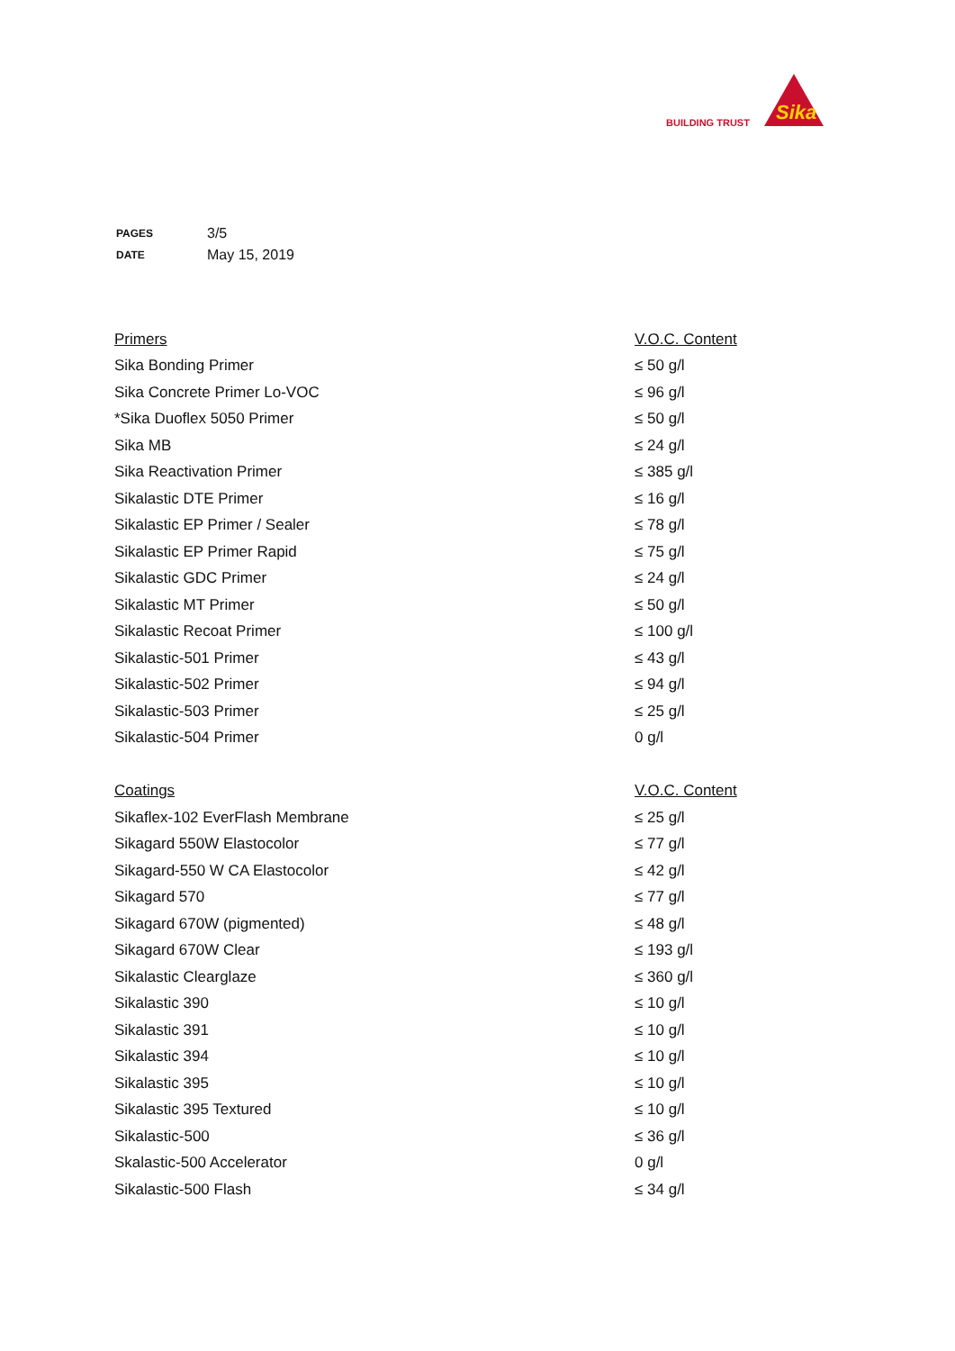BUILDING TRUST
Sika
| PAGES | 3/5 |
| DATE | May 15, 2019 |
| Primers | V.O.C. Content |
| --- | --- |
| Sika Bonding Primer | ≤ 50 g/l |
| Sika Concrete Primer Lo-VOC | ≤ 96 g/l |
| *Sika Duoflex 5050 Primer | ≤ 50 g/l |
| Sika MB | ≤ 24 g/l |
| Sika Reactivation Primer | ≤ 385 g/l |
| Sikalastic DTE Primer | ≤ 16 g/l |
| Sikalastic EP Primer / Sealer | ≤ 78 g/l |
| Sikalastic EP Primer Rapid | ≤ 75 g/l |
| Sikalastic GDC Primer | ≤ 24 g/l |
| Sikalastic MT Primer | ≤ 50 g/l |
| Sikalastic Recoat Primer | ≤ 100 g/l |
| Sikalastic-501 Primer | ≤ 43 g/l |
| Sikalastic-502 Primer | ≤ 94 g/l |
| Sikalastic-503 Primer | ≤ 25 g/l |
| Sikalastic-504 Primer | 0 g/l |
| Coatings | V.O.C. Content |
| Sikaflex-102 EverFlash Membrane | ≤ 25 g/l |
| Sikagard 550W Elastocolor | ≤ 77 g/l |
| Sikagard-550 W CA Elastocolor | ≤ 42 g/l |
| Sikagard 570 | ≤ 77 g/l |
| Sikagard 670W (pigmented) | ≤ 48 g/l |
| Sikagard 670W Clear | ≤ 193 g/l |
| Sikalastic Clearglaze | ≤ 360 g/l |
| Sikalastic 390 | ≤ 10 g/l |
| Sikalastic 391 | ≤ 10 g/l |
| Sikalastic 394 | ≤ 10 g/l |
| Sikalastic 395 | ≤ 10 g/l |
| Sikalastic 395 Textured | ≤ 10 g/l |
| Sikalastic-500 | ≤ 36 g/l |
| Skalastic-500 Accelerator | 0 g/l |
| Sikalastic-500 Flash | ≤ 34 g/l |